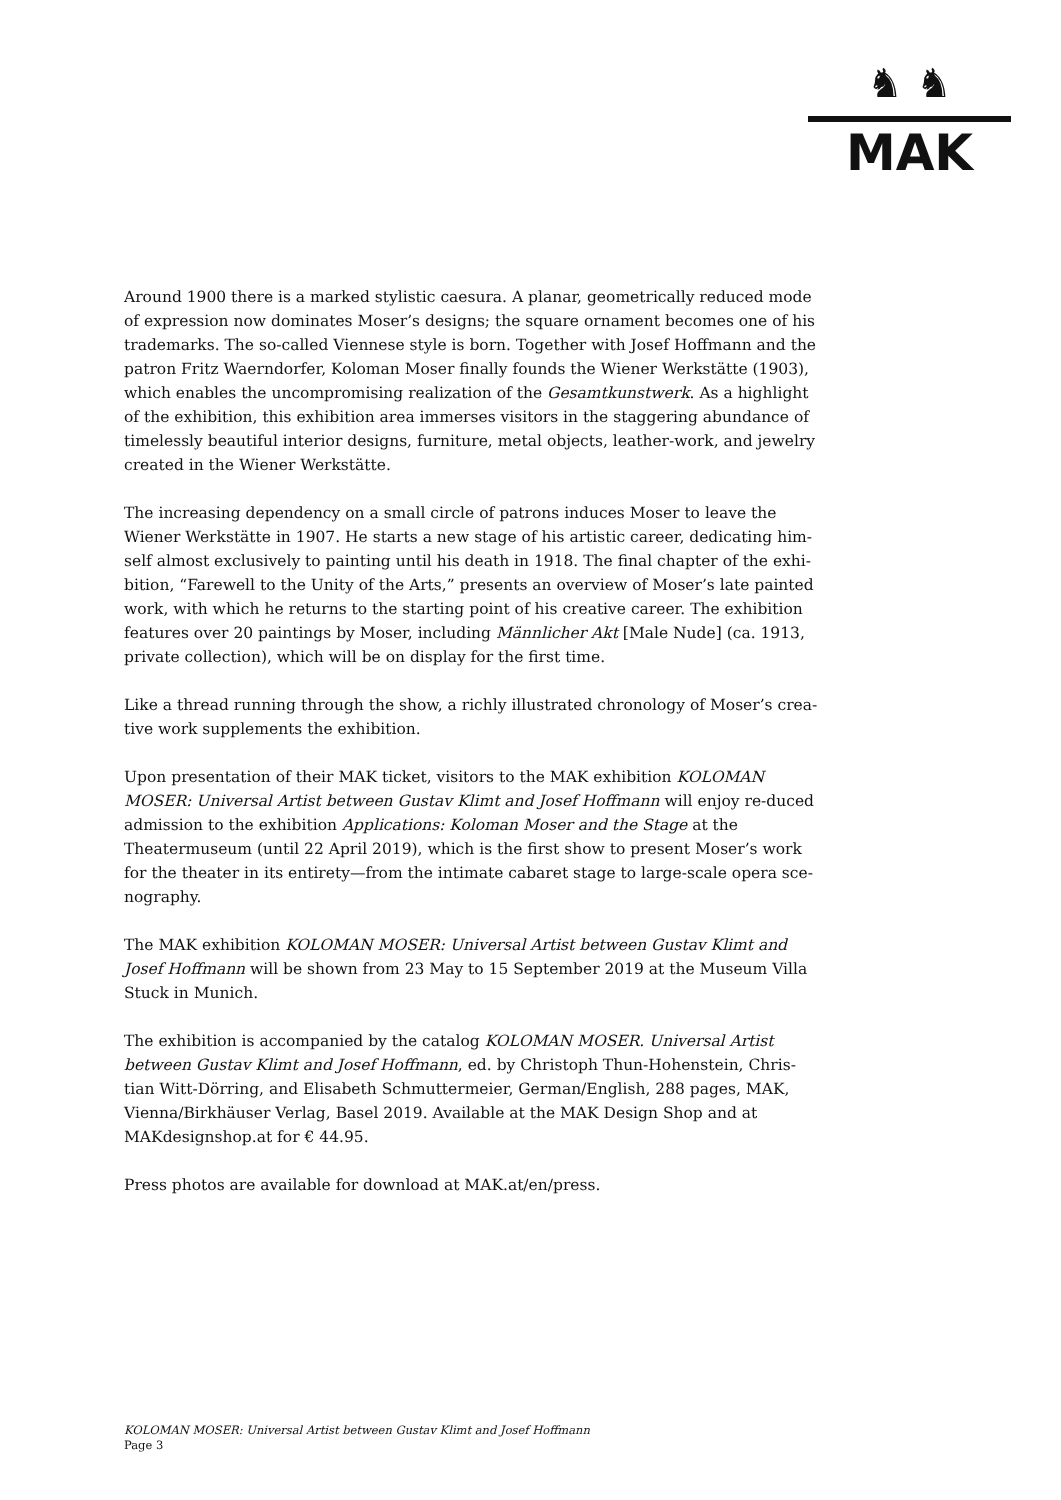♞ ♞
MAK
Around 1900 there is a marked stylistic caesura. A planar, geometrically reduced mode of expression now dominates Moser’s designs; the square ornament becomes one of his trademarks. The so-called Viennese style is born. Together with Josef Hoffmann and the patron Fritz Waerndorfer, Koloman Moser finally founds the Wiener Werkstätte (1903), which enables the uncompromising realization of the Gesamtkunstwerk. As a highlight of the exhibition, this exhibition area immerses visitors in the staggering abundance of timelessly beautiful interior designs, furniture, metal objects, leather-work, and jewelry created in the Wiener Werkstätte.
The increasing dependency on a small circle of patrons induces Moser to leave the Wiener Werkstätte in 1907. He starts a new stage of his artistic career, dedicating him-self almost exclusively to painting until his death in 1918. The final chapter of the exhi-bition, “Farewell to the Unity of the Arts,” presents an overview of Moser’s late painted work, with which he returns to the starting point of his creative career. The exhibition features over 20 paintings by Moser, including Männlicher Akt [Male Nude] (ca. 1913, private collection), which will be on display for the first time.
Like a thread running through the show, a richly illustrated chronology of Moser’s crea-tive work supplements the exhibition.
Upon presentation of their MAK ticket, visitors to the MAK exhibition KOLOMAN MOSER: Universal Artist between Gustav Klimt and Josef Hoffmann will enjoy re-duced admission to the exhibition Applications: Koloman Moser and the Stage at the Theatermuseum (until 22 April 2019), which is the first show to present Moser’s work for the theater in its entirety—from the intimate cabaret stage to large-scale opera sce-nography.
The MAK exhibition KOLOMAN MOSER: Universal Artist between Gustav Klimt and Josef Hoffmann will be shown from 23 May to 15 September 2019 at the Museum Villa Stuck in Munich.
The exhibition is accompanied by the catalog KOLOMAN MOSER. Universal Artist between Gustav Klimt and Josef Hoffmann, ed. by Christoph Thun-Hohenstein, Chris-tian Witt-Dörring, and Elisabeth Schmuttermeier, German/English, 288 pages, MAK, Vienna/Birkhäuser Verlag, Basel 2019. Available at the MAK Design Shop and at MAKdesignshop.at for € 44.95.
Press photos are available for download at MAK.at/en/press.
KOLOMAN MOSER: Universal Artist between Gustav Klimt and Josef Hoffmann
Page 3